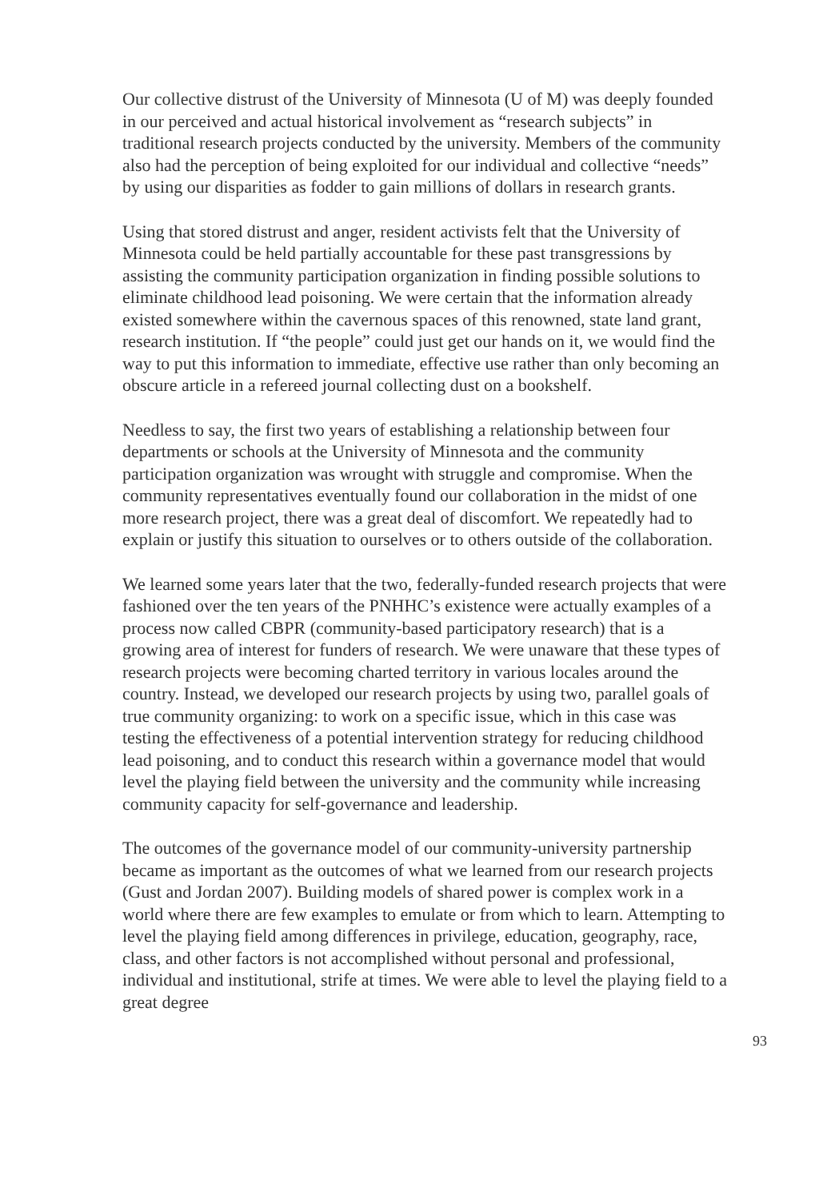Our collective distrust of the University of Minnesota (U of M) was deeply founded in our perceived and actual historical involvement as “research subjects” in traditional research projects conducted by the university. Members of the community also had the perception of being exploited for our individual and collective “needs” by using our disparities as fodder to gain millions of dollars in research grants.
Using that stored distrust and anger, resident activists felt that the University of Minnesota could be held partially accountable for these past transgressions by assisting the community participation organization in finding possible solutions to eliminate childhood lead poisoning. We were certain that the information already existed somewhere within the cavernous spaces of this renowned, state land grant, research institution. If “the people” could just get our hands on it, we would find the way to put this information to immediate, effective use rather than only becoming an obscure article in a refereed journal collecting dust on a bookshelf.
Needless to say, the first two years of establishing a relationship between four departments or schools at the University of Minnesota and the community participation organization was wrought with struggle and compromise. When the community representatives eventually found our collaboration in the midst of one more research project, there was a great deal of discomfort. We repeatedly had to explain or justify this situation to ourselves or to others outside of the collaboration.
We learned some years later that the two, federally-funded research projects that were fashioned over the ten years of the PNHHC’s existence were actually examples of a process now called CBPR (community-based participatory research) that is a growing area of interest for funders of research. We were unaware that these types of research projects were becoming charted territory in various locales around the country. Instead, we developed our research projects by using two, parallel goals of true community organizing: to work on a specific issue, which in this case was testing the effectiveness of a potential intervention strategy for reducing childhood lead poisoning, and to conduct this research within a governance model that would level the playing field between the university and the community while increasing community capacity for self-governance and leadership.
The outcomes of the governance model of our community-university partnership became as important as the outcomes of what we learned from our research projects (Gust and Jordan 2007). Building models of shared power is complex work in a world where there are few examples to emulate or from which to learn. Attempting to level the playing field among differences in privilege, education, geography, race, class, and other factors is not accomplished without personal and professional, individual and institutional, strife at times. We were able to level the playing field to a great degree
93